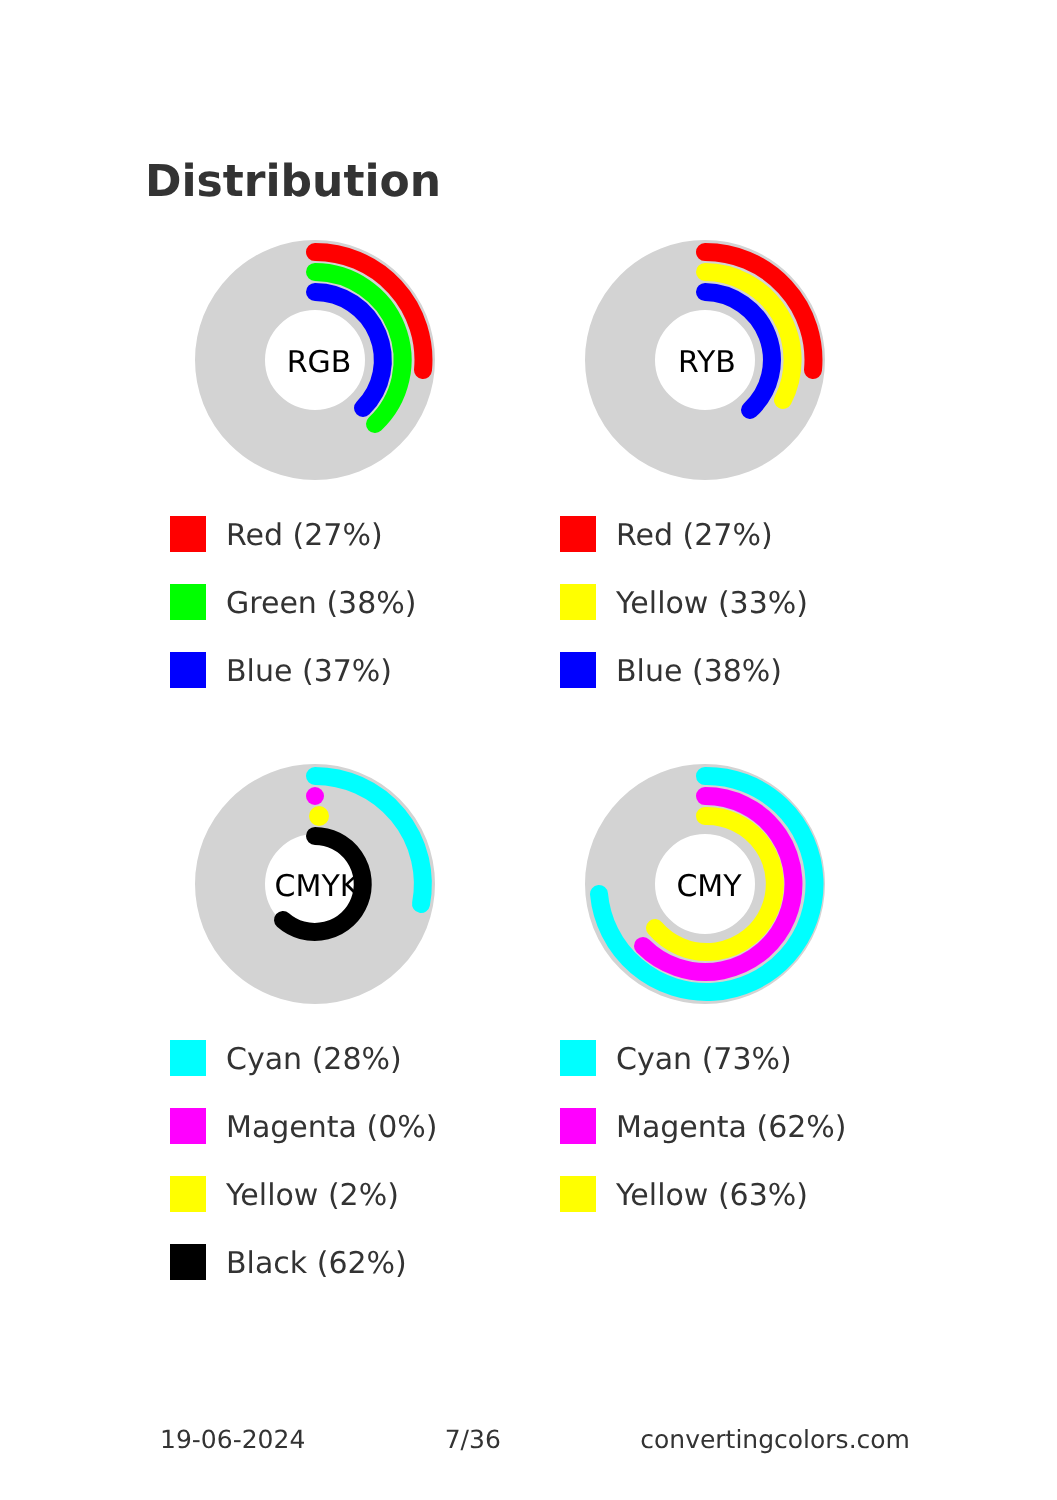Distribution
RGB
Red (27%)
Green (38%)
Blue (37%)
RYB
Red (27%)
Yellow (33%)
Blue (38%)
CMYK
Cyan (28%)
Magenta (0%)
Yellow (2%)
Black (62%)
CMY
Cyan (73%)
Magenta (62%)
Yellow (63%)
19-06-2024 7/36 convertingcolors.com